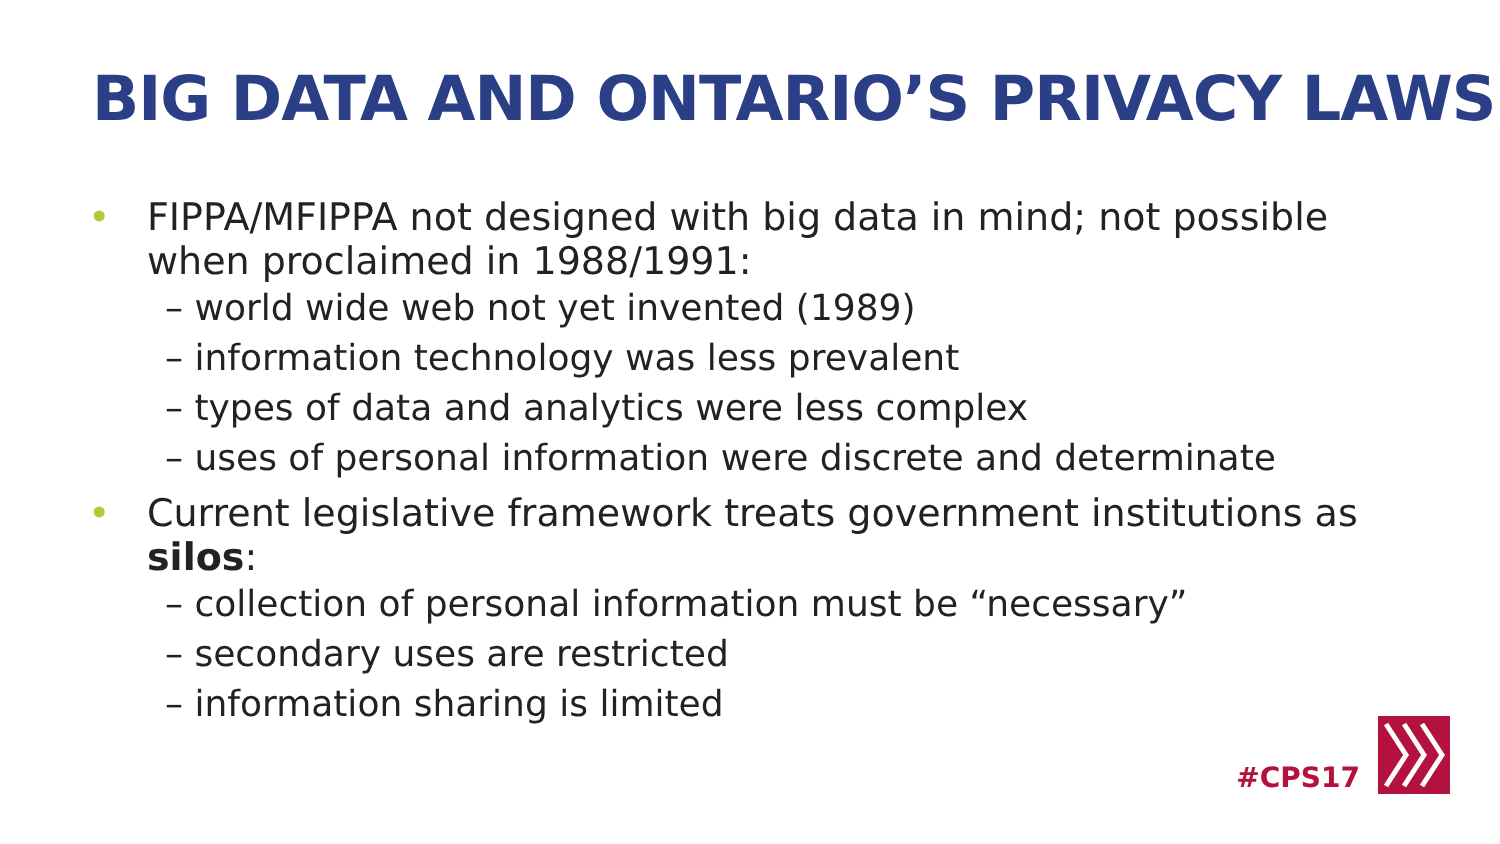BIG DATA AND ONTARIO’S PRIVACY LAWS
• FIPPA/MFIPPA not designed with big data in mind; not possible when proclaimed in 1988/1991:
– world wide web not yet invented (1989)
– information technology was less prevalent
– types of data and analytics were less complex
– uses of personal information were discrete and determinate
• Current legislative framework treats government institutions as silos:
– collection of personal information must be “necessary”
– secondary uses are restricted
– information sharing is limited
#CPS17